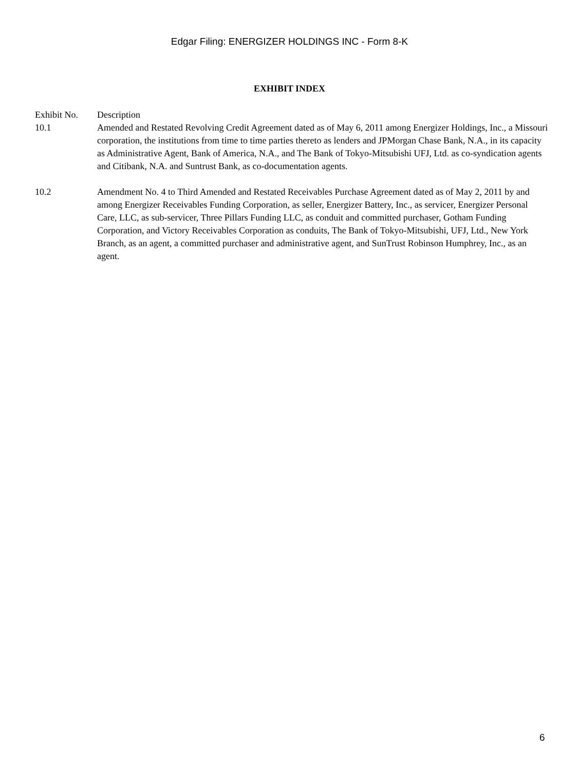Edgar Filing: ENERGIZER HOLDINGS INC - Form 8-K
EXHIBIT INDEX
| Exhibit No. | Description |
| --- | --- |
| 10.1 | Amended and Restated Revolving Credit Agreement dated as of May 6, 2011 among Energizer Holdings, Inc., a Missouri corporation, the institutions from time to time parties thereto as lenders and JPMorgan Chase Bank, N.A., in its capacity as Administrative Agent, Bank of America, N.A., and The Bank of Tokyo-Mitsubishi UFJ, Ltd. as co-syndication agents and Citibank, N.A. and Suntrust Bank, as co-documentation agents. |
| 10.2 | Amendment No. 4 to Third Amended and Restated Receivables Purchase Agreement dated as of May 2, 2011 by and among Energizer Receivables Funding Corporation, as seller, Energizer Battery, Inc., as servicer, Energizer Personal Care, LLC, as sub-servicer, Three Pillars Funding LLC, as conduit and committed purchaser, Gotham Funding Corporation, and Victory Receivables Corporation as conduits, The Bank of Tokyo-Mitsubishi, UFJ, Ltd., New York Branch, as an agent, a committed purchaser and administrative agent, and SunTrust Robinson Humphrey, Inc., as an agent. |
6